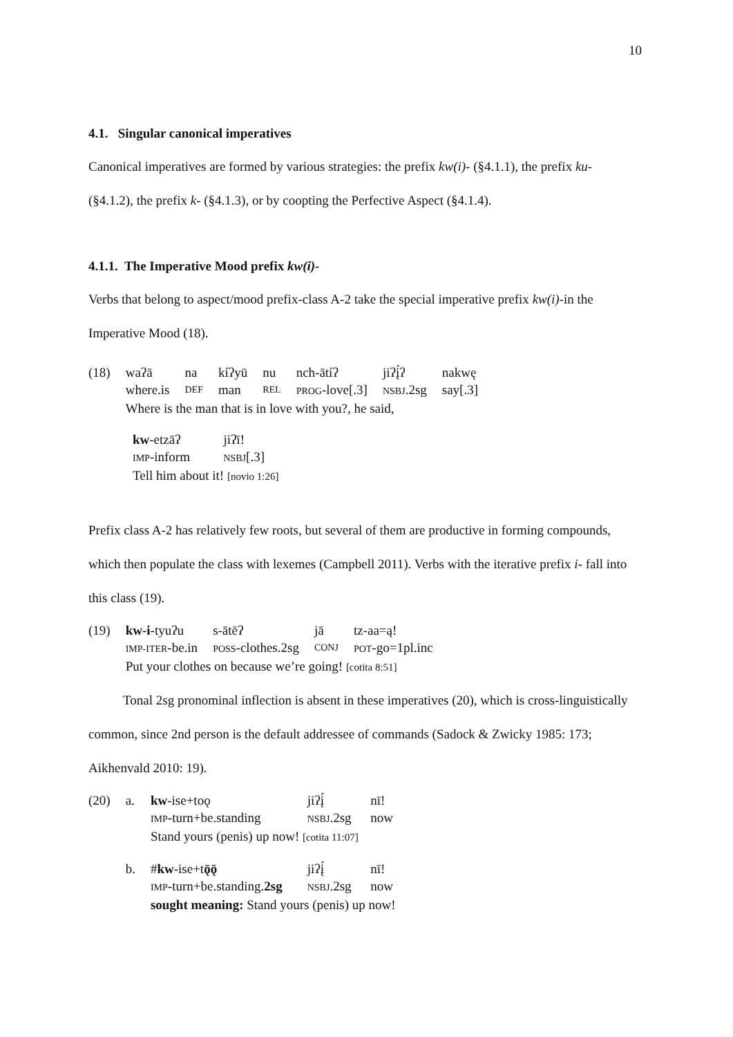10
4.1. Singular canonical imperatives
Canonical imperatives are formed by various strategies: the prefix kw(i)- (§4.1.1), the prefix ku- (§4.1.2), the prefix k- (§4.1.3), or by coopting the Perfective Aspect (§4.1.4).
4.1.1. The Imperative Mood prefix kw(i)-
Verbs that belong to aspect/mood prefix-class A-2 take the special imperative prefix kw(i)-in the Imperative Mood (18).
| (18) | waʔā | na | kíʔyū | nu | nch-ātíʔ | jiʔį́ʔ | nakwę |
| | where.is | DEF | man | REL | PROG -love[.3] | NSBJ .2sg | say[.3] |
| | Where is the man that is in love with you?, he said, | | | | | | |
| kw -etzāʔ | jiʔī! |
| IMP -inform | NSBJ [.3] |
| Tell him about it! [novio 1:26] | |
Prefix class A-2 has relatively few roots, but several of them are productive in forming compounds, which then populate the class with lexemes (Campbell 2011). Verbs with the iterative prefix i- fall into this class (19).
| (19) | kw-i -tyuʔu | s-ātēʔ | jā | tz-aa=ą! |
| | IMP-ITER -be.in | POSS -clothes.2sg | CONJ | POT -go=1pl.inc |
| | Put your clothes on because we’re going! [cotita 8:51] | | | |
Tonal 2sg pronominal inflection is absent in these imperatives (20), which is cross-linguistically common, since 2nd person is the default addressee of commands (Sadock & Zwicky 1985: 173; Aikhenvald 2010: 19).
| (20) | a. | kw -ise+toǫ | jiʔį́ | nī! |
| | | IMP -turn+be.standing | NSBJ .2sg | now |
| | | Stand yours (penis) up now! [cotita 11:07] | | |
| | b. | # kw -ise+t ǭǭ | jiʔį́ | nī! |
| | | IMP -turn+be.standing. 2sg | NSBJ .2sg | now |
| | | sought meaning: Stand yours (penis) up now! | | |